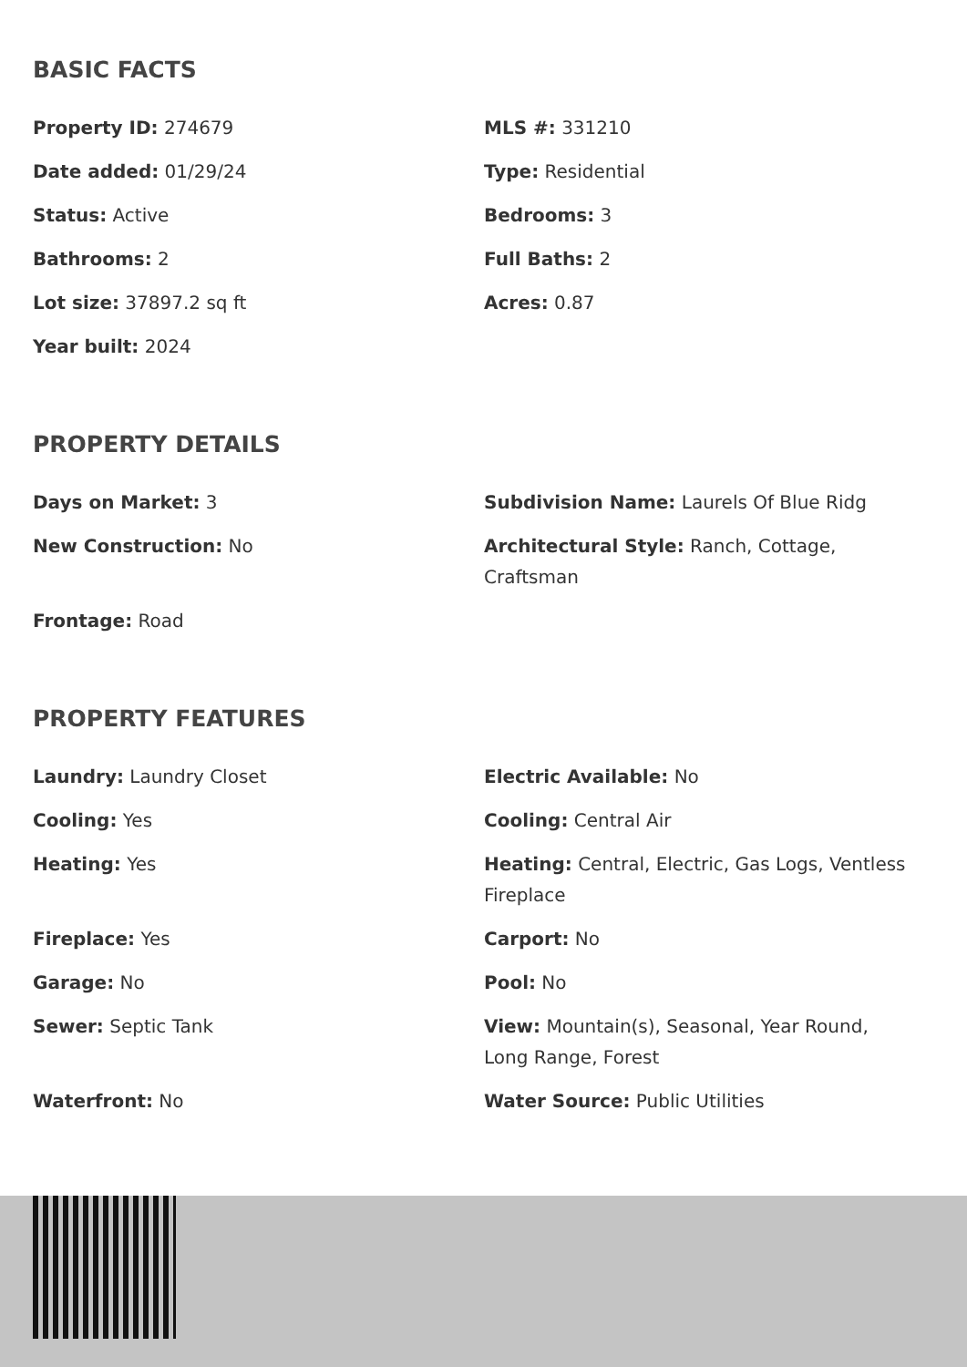BASIC FACTS
Property ID: 274679
MLS #: 331210
Date added: 01/29/24
Type: Residential
Status: Active
Bedrooms: 3
Bathrooms: 2
Full Baths: 2
Lot size: 37897.2 sq ft
Acres: 0.87
Year built: 2024
PROPERTY DETAILS
Days on Market: 3
Subdivision Name: Laurels Of Blue Ridg
New Construction: No
Architectural Style: Ranch, Cottage, Craftsman
Frontage: Road
PROPERTY FEATURES
Laundry: Laundry Closet
Electric Available: No
Cooling: Yes
Cooling: Central Air
Heating: Yes
Heating: Central, Electric, Gas Logs, Ventless Fireplace
Fireplace: Yes
Carport: No
Garage: No
Pool: No
Sewer: Septic Tank
View: Mountain(s), Seasonal, Year Round, Long Range, Forest
Waterfront: No
Water Source: Public Utilities